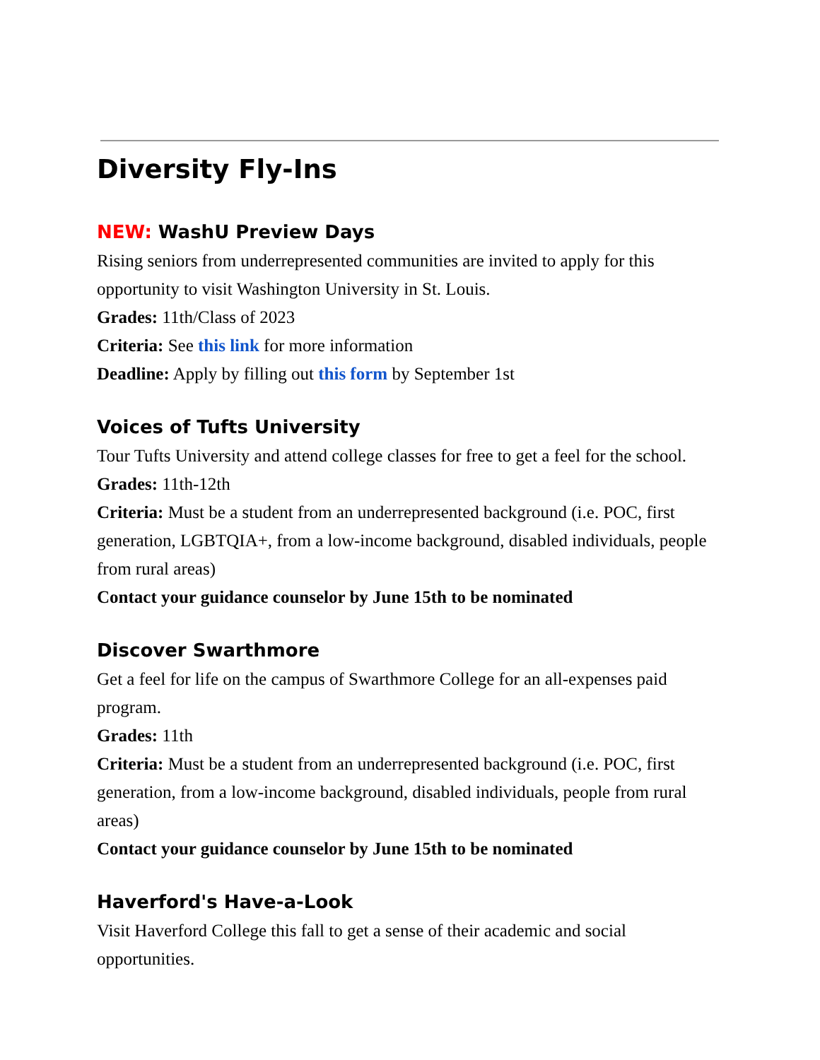Diversity Fly-Ins
NEW: WashU Preview Days
Rising seniors from underrepresented communities are invited to apply for this opportunity to visit Washington University in St. Louis.
Grades: 11th/Class of 2023
Criteria: See this link for more information
Deadline: Apply by filling out this form by September 1st
Voices of Tufts University
Tour Tufts University and attend college classes for free to get a feel for the school.
Grades: 11th-12th
Criteria: Must be a student from an underrepresented background (i.e. POC, first generation, LGBTQIA+, from a low-income background, disabled individuals, people from rural areas)
Contact your guidance counselor by June 15th to be nominated
Discover Swarthmore
Get a feel for life on the campus of Swarthmore College for an all-expenses paid program.
Grades: 11th
Criteria: Must be a student from an underrepresented background (i.e. POC, first generation, from a low-income background, disabled individuals, people from rural areas)
Contact your guidance counselor by June 15th to be nominated
Haverford's Have-a-Look
Visit Haverford College this fall to get a sense of their academic and social opportunities.